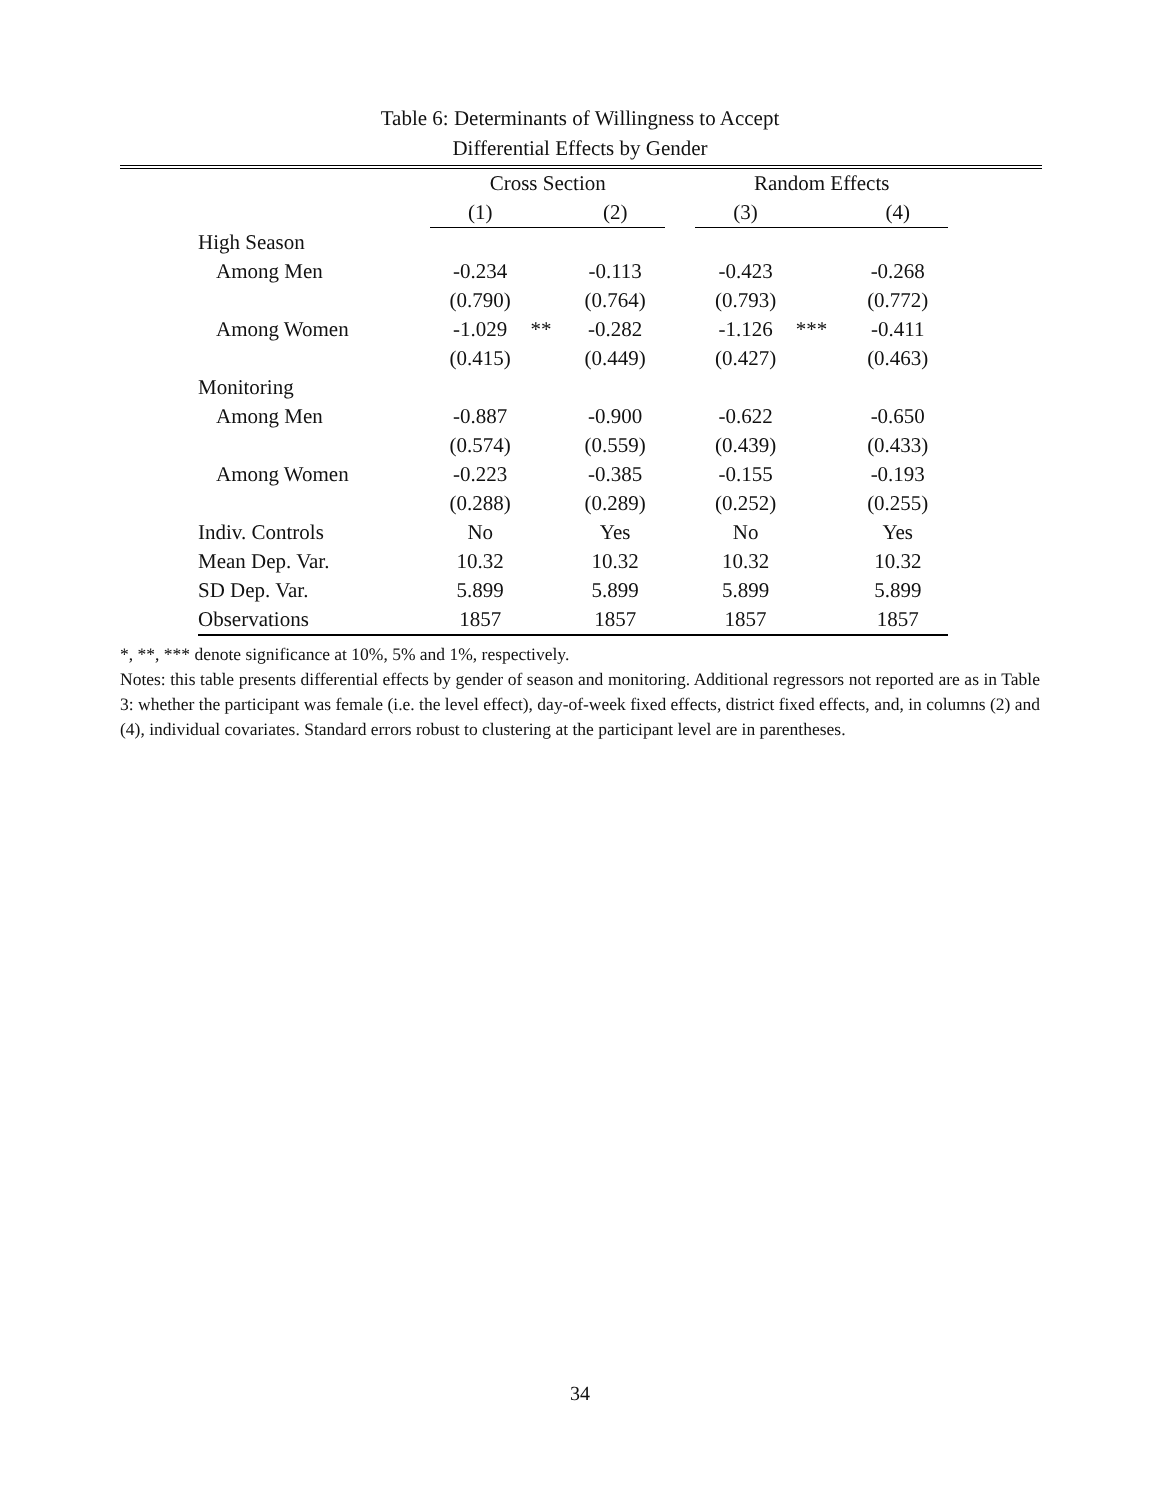Table 6: Determinants of Willingness to Accept
Differential Effects by Gender
| | Cross Section | | | | Random Effects | | |
| --- | --- | --- | --- | --- | --- | --- | --- |
| | (1) | | (2) | | (3) | | (4) |
| High Season | | | | | | | |
| Among Men | -0.234 | | -0.113 | | -0.423 | | -0.268 |
| | (0.790) | | (0.764) | | (0.793) | | (0.772) |
| Among Women | -1.029 | ** | -0.282 | | -1.126 | *** | -0.411 |
| | (0.415) | | (0.449) | | (0.427) | | (0.463) |
| Monitoring | | | | | | | |
| Among Men | -0.887 | | -0.900 | | -0.622 | | -0.650 |
| | (0.574) | | (0.559) | | (0.439) | | (0.433) |
| Among Women | -0.223 | | -0.385 | | -0.155 | | -0.193 |
| | (0.288) | | (0.289) | | (0.252) | | (0.255) |
| Indiv. Controls | No | | Yes | | No | | Yes |
| Mean Dep. Var. | 10.32 | | 10.32 | | 10.32 | | 10.32 |
| SD Dep. Var. | 5.899 | | 5.899 | | 5.899 | | 5.899 |
| Observations | 1857 | | 1857 | | 1857 | | 1857 |
*, **, *** denote significance at 10%, 5% and 1%, respectively.
Notes: this table presents differential effects by gender of season and monitoring. Additional regressors not reported are as in Table 3: whether the participant was female (i.e. the level effect), day-of-week fixed effects, district fixed effects, and, in columns (2) and (4), individual covariates. Standard errors robust to clustering at the participant level are in parentheses.
34